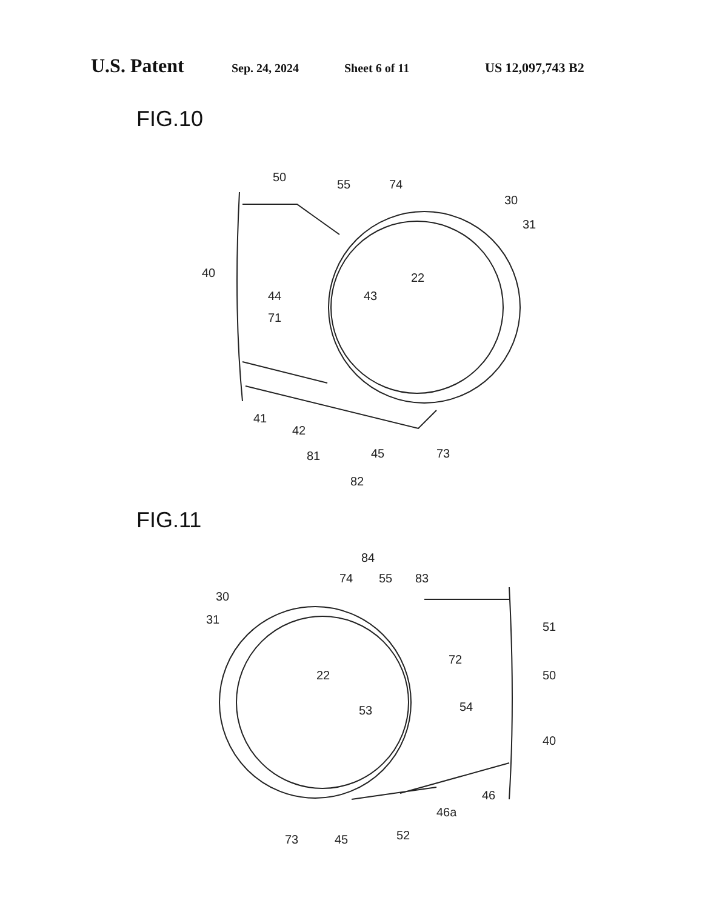U.S. Patent Sep. 24, 2024 Sheet 6 of 11 US 12,097,743 B2
FIG.10
50
55
74
30
31
40
22
44
43
71
41
42
81
45
73
82
FIG.11
84
74
55
83
30
31
51
72
22
50
53
54
40
46
46a
73
45
52